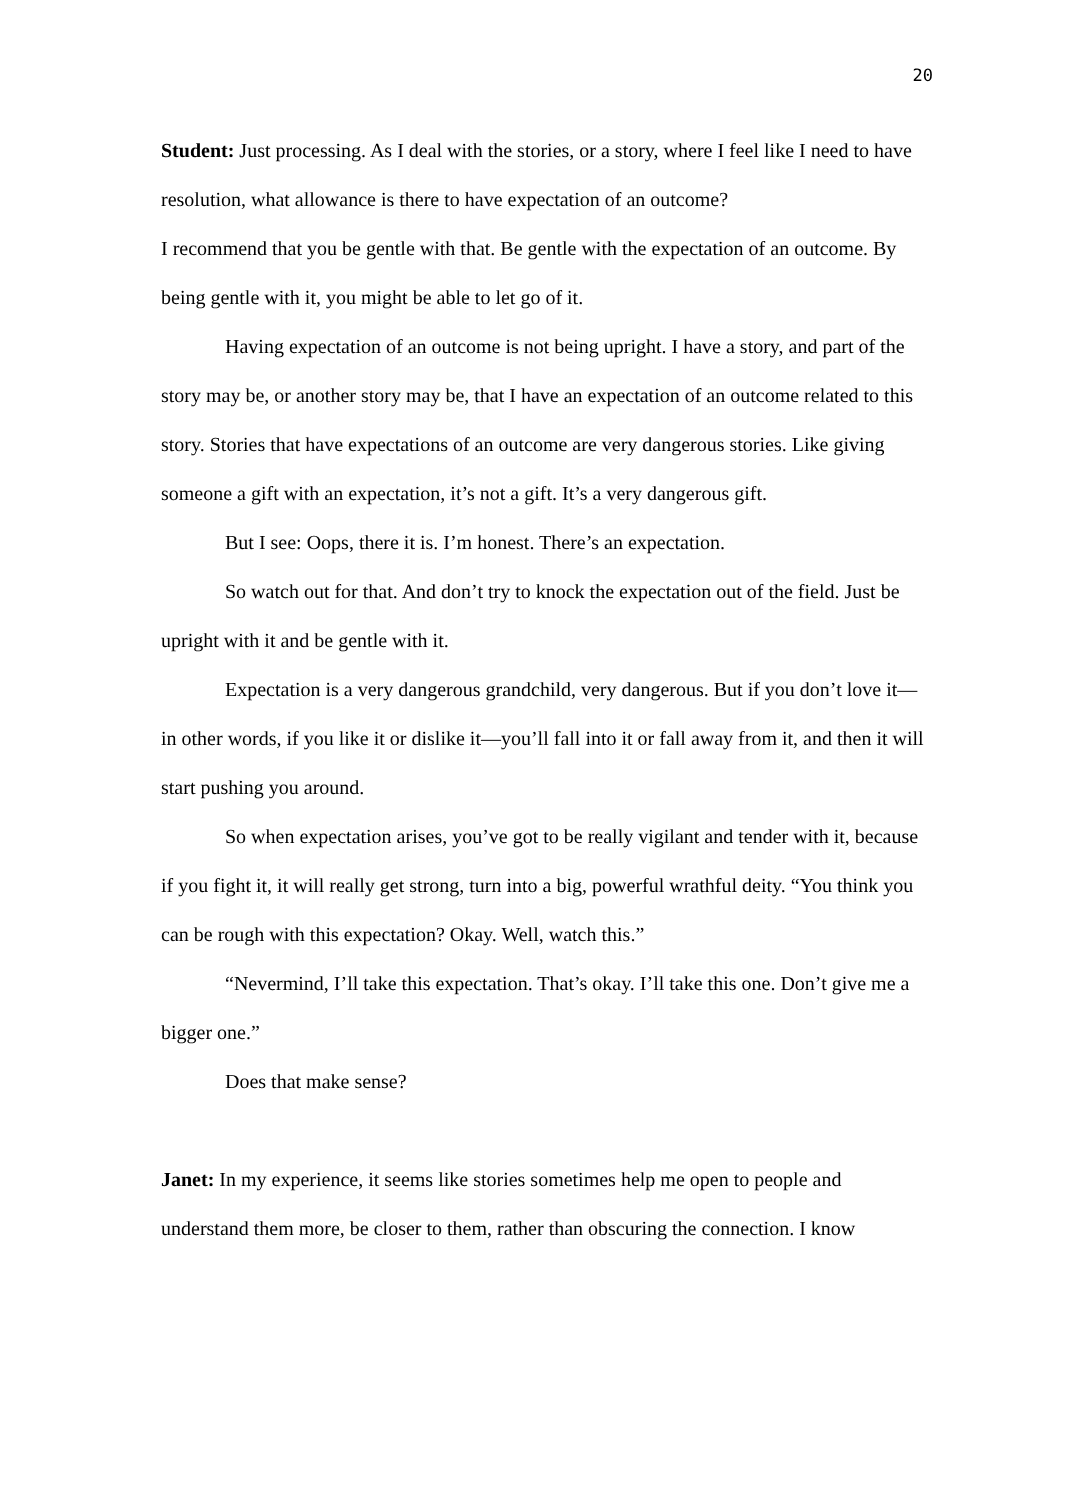20
Student: Just processing. As I deal with the stories, or a story, where I feel like I need to have resolution, what allowance is there to have expectation of an outcome?
I recommend that you be gentle with that. Be gentle with the expectation of an outcome. By being gentle with it, you might be able to let go of it.
Having expectation of an outcome is not being upright. I have a story, and part of the story may be, or another story may be, that I have an expectation of an outcome related to this story. Stories that have expectations of an outcome are very dangerous stories. Like giving someone a gift with an expectation, it’s not a gift. It’s a very dangerous gift.
But I see: Oops, there it is. I’m honest. There’s an expectation.
So watch out for that. And don’t try to knock the expectation out of the field. Just be upright with it and be gentle with it.
Expectation is a very dangerous grandchild, very dangerous. But if you don’t love it—in other words, if you like it or dislike it—you’ll fall into it or fall away from it, and then it will start pushing you around.
So when expectation arises, you’ve got to be really vigilant and tender with it, because if you fight it, it will really get strong, turn into a big, powerful wrathful deity. “You think you can be rough with this expectation? Okay. Well, watch this.”
“Nevermind, I’ll take this expectation. That’s okay. I’ll take this one. Don’t give me a bigger one.”
Does that make sense?
Janet: In my experience, it seems like stories sometimes help me open to people and understand them more, be closer to them, rather than obscuring the connection. I know